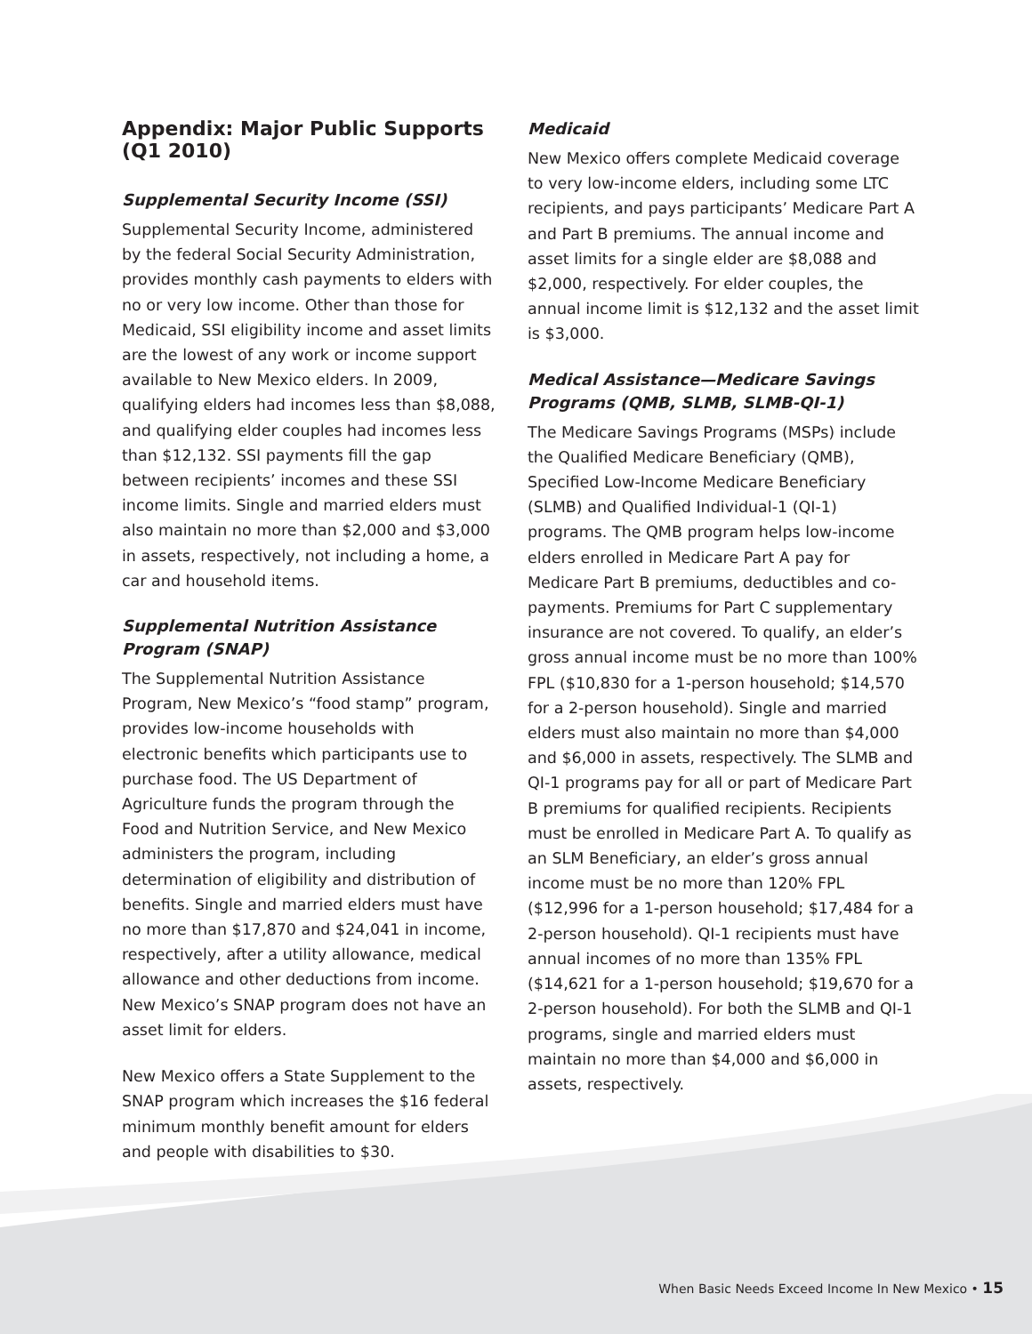Appendix: Major Public Supports (Q1 2010)
Supplemental Security Income (SSI)
Supplemental Security Income, administered by the federal Social Security Administration, provides monthly cash payments to elders with no or very low income. Other than those for Medicaid, SSI eligibility income and asset limits are the lowest of any work or income support available to New Mexico elders. In 2009, qualifying elders had incomes less than $8,088, and qualifying elder couples had incomes less than $12,132. SSI payments fill the gap between recipients’ incomes and these SSI income limits. Single and married elders must also maintain no more than $2,000 and $3,000 in assets, respectively, not including a home, a car and household items.
Supplemental Nutrition Assistance Program (SNAP)
The Supplemental Nutrition Assistance Program, New Mexico’s “food stamp” program, provides low-income households with electronic benefits which participants use to purchase food. The US Department of Agriculture funds the program through the Food and Nutrition Service, and New Mexico administers the program, including determination of eligibility and distribution of benefits. Single and married elders must have no more than $17,870 and $24,041 in income, respectively, after a utility allowance, medical allowance and other deductions from income. New Mexico’s SNAP program does not have an asset limit for elders.
New Mexico offers a State Supplement to the SNAP program which increases the $16 federal minimum monthly benefit amount for elders and people with disabilities to $30.
Medicaid
New Mexico offers complete Medicaid coverage to very low-income elders, including some LTC recipients, and pays participants’ Medicare Part A and Part B premiums. The annual income and asset limits for a single elder are $8,088 and $2,000, respectively. For elder couples, the annual income limit is $12,132 and the asset limit is $3,000.
Medical Assistance—Medicare Savings Programs (QMB, SLMB, SLMB-QI-1)
The Medicare Savings Programs (MSPs) include the Qualified Medicare Beneficiary (QMB), Specified Low-Income Medicare Beneficiary (SLMB) and Qualified Individual-1 (QI-1) programs. The QMB program helps low-income elders enrolled in Medicare Part A pay for Medicare Part B premiums, deductibles and co-payments. Premiums for Part C supplementary insurance are not covered. To qualify, an elder’s gross annual income must be no more than 100% FPL ($10,830 for a 1-person household; $14,570 for a 2-person household). Single and married elders must also maintain no more than $4,000 and $6,000 in assets, respectively. The SLMB and QI-1 programs pay for all or part of Medicare Part B premiums for qualified recipients. Recipients must be enrolled in Medicare Part A. To qualify as an SLM Beneficiary, an elder’s gross annual income must be no more than 120% FPL ($12,996 for a 1-person household; $17,484 for a 2-person household). QI-1 recipients must have annual incomes of no more than 135% FPL ($14,621 for a 1-person household; $19,670 for a 2-person household). For both the SLMB and QI-1 programs, single and married elders must maintain no more than $4,000 and $6,000 in assets, respectively.
When Basic Needs Exceed Income In New Mexico • 15